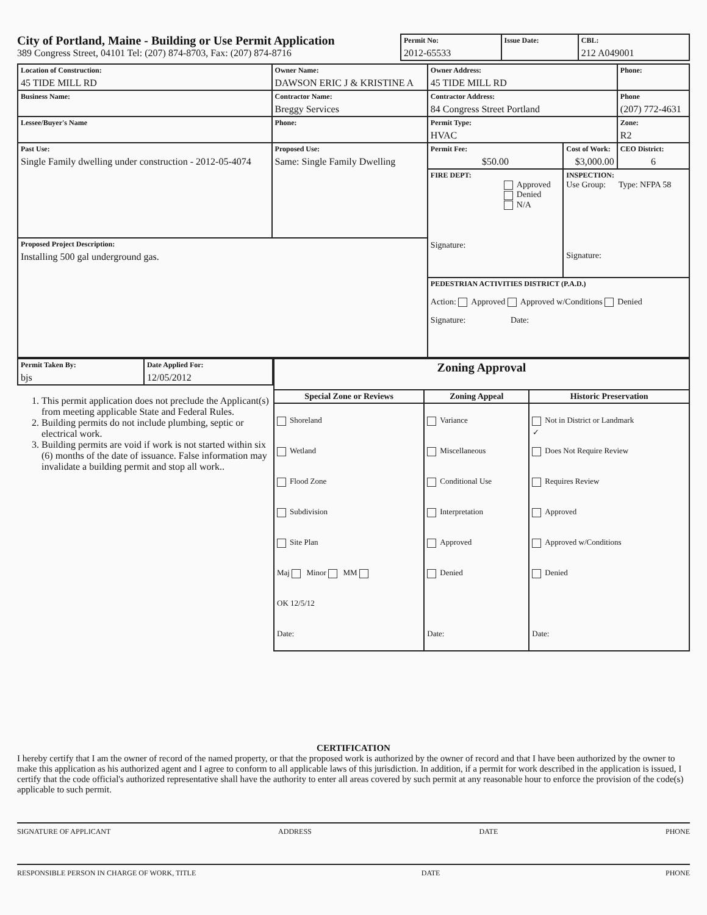City of Portland, Maine - Building or Use Permit Application
389 Congress Street, 04101 Tel: (207) 874-8703, Fax: (207) 874-8716
| Permit No: 2012-65533 | Issue Date: | CBL: 212 A049001 |
| Location of Construction: 45 TIDE MILL RD | Owner Name: DAWSON ERIC J & KRISTINE A | Owner Address: 45 TIDE MILL RD | | Phone: |
| Business Name: | Contractor Name: Breggy Services | Contractor Address: 84 Congress Street Portland | | Phone (207) 772-4631 |
| Lessee/Buyer's Name | Phone: | Permit Type: HVAC | | Zone: R2 |
| Past Use: Single Family dwelling under construction - 2012-05-4074 | Proposed Use: Same: Single Family Dwelling | Permit Fee: $50.00 | Cost of Work: $3,000.00 | CEO District: 6 |
| | | FIRE DEPT: Approved Denied N/A Signature: | INSPECTION: Use Group: Type: NFPA 58 Signature: | |
| Proposed Project Description: Installing 500 gal underground gas. | | | | |
| | | PEDESTRIAN ACTIVITIES DISTRICT (P.A.D.) Action: Approved Approved w/Conditions Denied Signature: Date: | | |
| Permit Taken By: bjs | Date Applied For: 12/05/2012 |
1. This permit application does not preclude the Applicant(s) from meeting applicable State and Federal Rules.
2. Building permits do not include plumbing, septic or electrical work.
3. Building permits are void if work is not started within six (6) months of the date of issuance. False information may invalidate a building permit and stop all work..
| Zoning Approval | | |
| --- | --- | --- |
| Special Zone or Reviews | Zoning Appeal | Historic Preservation |
| Shoreland Wetland Flood Zone Subdivision Site Plan Maj Minor MM OK 12/5/12 Date: | Variance Miscellaneous Conditional Use Interpretation Approved Denied Date: | ✓ Not in District or Landmark Does Not Require Review Requires Review Approved Approved w/Conditions Denied Date: |
CERTIFICATION
I hereby certify that I am the owner of record of the named property, or that the proposed work is authorized by the owner of record and that I have been authorized by the owner to make this application as his authorized agent and I agree to conform to all applicable laws of this jurisdiction. In addition, if a permit for work described in the application is issued, I certify that the code official's authorized representative shall have the authority to enter all areas covered by such permit at any reasonable hour to enforce the provision of the code(s) applicable to such permit.
SIGNATURE OF APPLICANT ADDRESS DATE PHONE
RESPONSIBLE PERSON IN CHARGE OF WORK, TITLE DATE PHONE